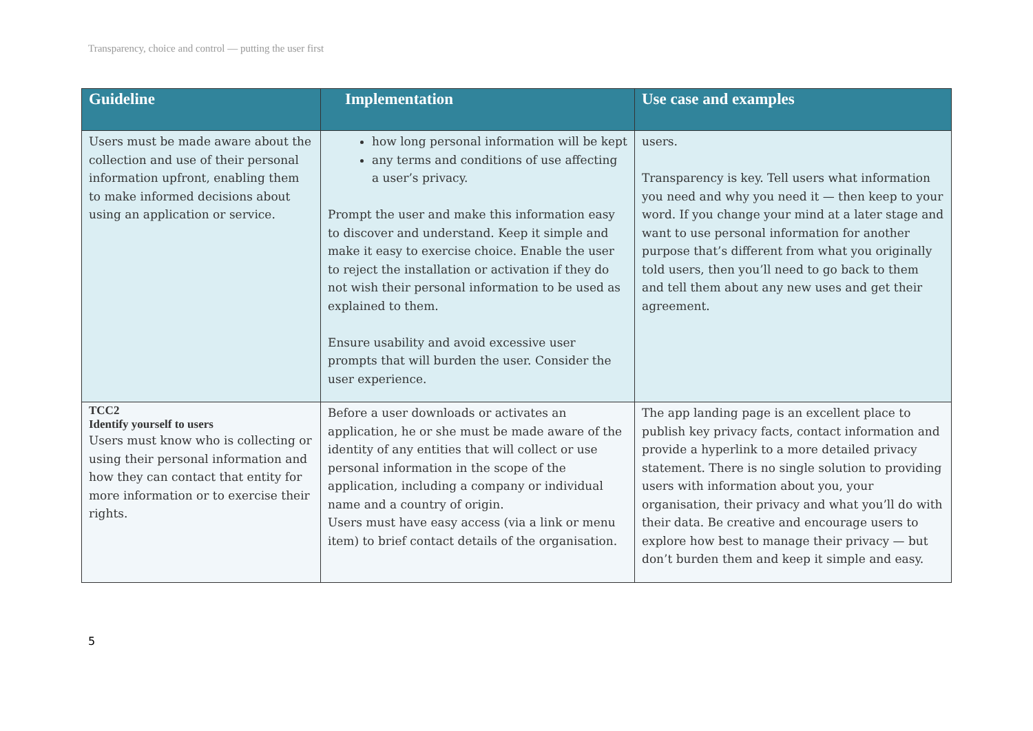Transparency, choice and control — putting the user first
| Guideline | Implementation | Use case and examples |
| --- | --- | --- |
| Users must be made aware about the collection and use of their personal information upfront, enabling them to make informed decisions about using an application or service. | how long personal information will be kept any terms and conditions of use affecting a user’s privacy. Prompt the user and make this information easy to discover and understand. Keep it simple and make it easy to exercise choice. Enable the user to reject the installation or activation if they do not wish their personal information to be used as explained to them. Ensure usability and avoid excessive user prompts that will burden the user. Consider the user experience. | users. Transparency is key. Tell users what information you need and why you need it — then keep to your word. If you change your mind at a later stage and want to use personal information for another purpose that’s different from what you originally told users, then you’ll need to go back to them and tell them about any new uses and get their agreement. |
| TCC2 Identify yourself to users Users must know who is collecting or using their personal information and how they can contact that entity for more information or to exercise their rights. | Before a user downloads or activates an application, he or she must be made aware of the identity of any entities that will collect or use personal information in the scope of the application, including a company or individual name and a country of origin. Users must have easy access (via a link or menu item) to brief contact details of the organisation. | The app landing page is an excellent place to publish key privacy facts, contact information and provide a hyperlink to a more detailed privacy statement. There is no single solution to providing users with information about you, your organisation, their privacy and what you’ll do with their data. Be creative and encourage users to explore how best to manage their privacy — but don’t burden them and keep it simple and easy. |
5